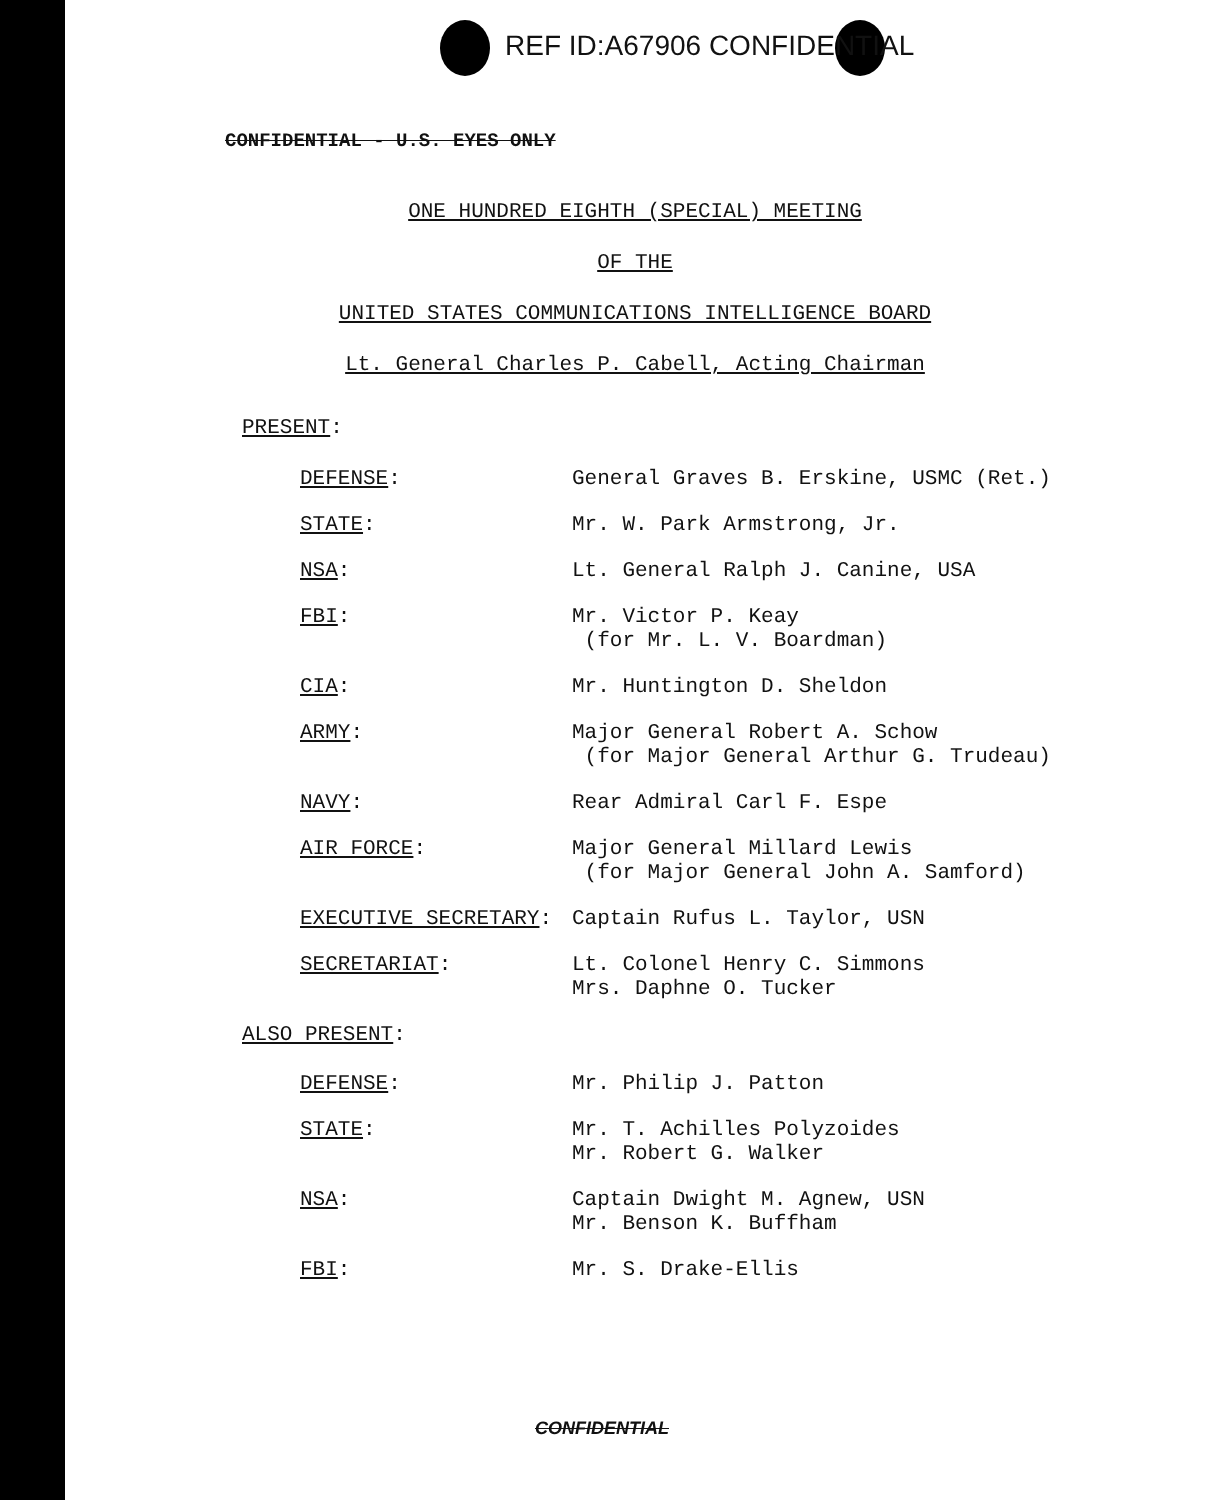REF ID:A67906 CONFIDENTIAL
CONFIDENTIAL - U.S. EYES ONLY
ONE HUNDRED EIGHTH (SPECIAL) MEETING
OF THE
UNITED STATES COMMUNICATIONS INTELLIGENCE BOARD
Lt. General Charles P. Cabell, Acting Chairman
PRESENT:
| DEFENSE : | General Graves B. Erskine, USMC (Ret.) |
| STATE : | Mr. W. Park Armstrong, Jr. |
| NSA : | Lt. General Ralph J. Canine, USA |
| FBI : | Mr. Victor P. Keay (for Mr. L. V. Boardman) |
| CIA : | Mr. Huntington D. Sheldon |
| ARMY : | Major General Robert A. Schow (for Major General Arthur G. Trudeau) |
| NAVY : | Rear Admiral Carl F. Espe |
| AIR FORCE : | Major General Millard Lewis (for Major General John A. Samford) |
| EXECUTIVE SECRETARY : | Captain Rufus L. Taylor, USN |
| SECRETARIAT : | Lt. Colonel Henry C. Simmons Mrs. Daphne O. Tucker |
ALSO PRESENT:
| DEFENSE : | Mr. Philip J. Patton |
| STATE : | Mr. T. Achilles Polyzoides Mr. Robert G. Walker |
| NSA : | Captain Dwight M. Agnew, USN Mr. Benson K. Buffham |
| FBI : | Mr. S. Drake-Ellis |
CONFIDENTIAL